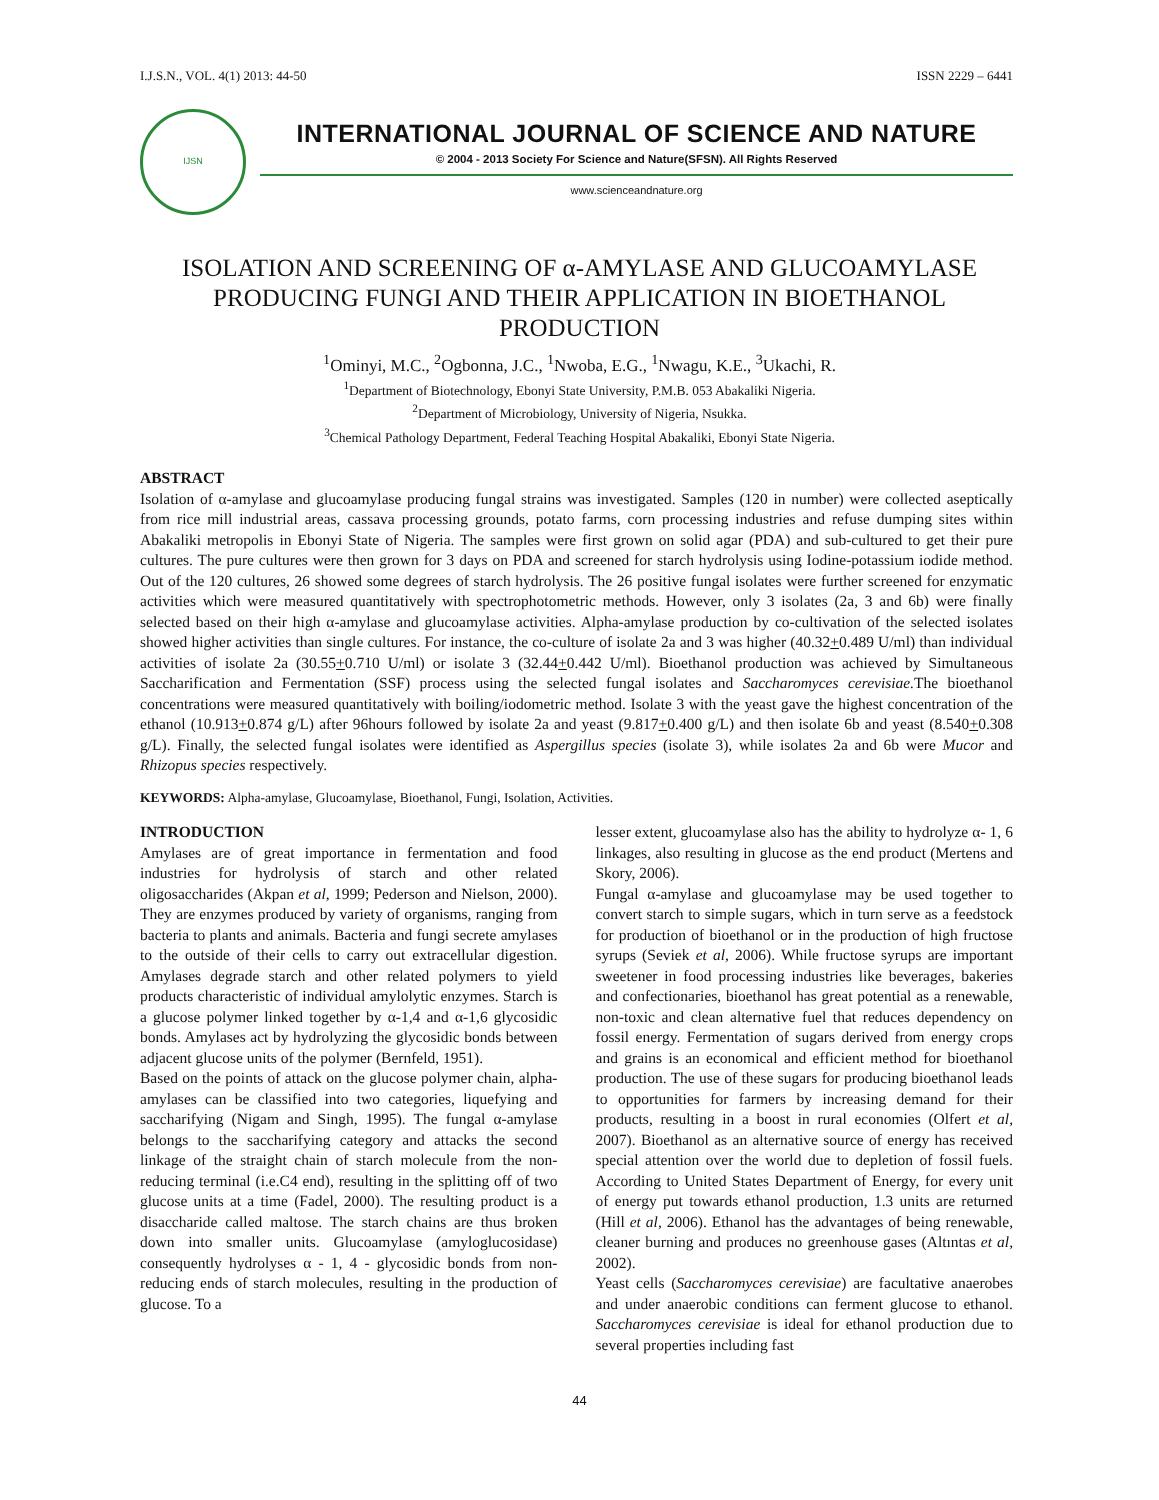I.J.S.N., VOL. 4(1) 2013: 44-50 ISSN 2229 – 6441
IJSN
INTERNATIONAL JOURNAL OF SCIENCE AND NATURE
© 2004 - 2013 Society For Science and Nature(SFSN). All Rights Reserved
www.scienceandnature.org
ISOLATION AND SCREENING OF α-AMYLASE AND GLUCOAMYLASE PRODUCING FUNGI AND THEIR APPLICATION IN BIOETHANOL PRODUCTION
<sup>1</sup> Ominyi, M.C., <sup>2</sup>Ogbonna, J.C., <sup>1</sup>Nwoba, E.G., <sup>1</sup>Nwagu, K.E., <sup>3</sup>Ukachi, R.
<sup>1</sup> Department of Biotechnology, Ebonyi State University, P.M.B. 053 Abakaliki Nigeria.
<sup>2</sup> Department of Microbiology, University of Nigeria, Nsukka.
<sup>3</sup> Chemical Pathology Department, Federal Teaching Hospital Abakaliki, Ebonyi State Nigeria.
ABSTRACT
Isolation of α-amylase and glucoamylase producing fungal strains was investigated. Samples (120 in number) were collected aseptically from rice mill industrial areas, cassava processing grounds, potato farms, corn processing industries and refuse dumping sites within Abakaliki metropolis in Ebonyi State of Nigeria. The samples were first grown on solid agar (PDA) and sub-cultured to get their pure cultures. The pure cultures were then grown for 3 days on PDA and screened for starch hydrolysis using Iodine-potassium iodide method. Out of the 120 cultures, 26 showed some degrees of starch hydrolysis. The 26 positive fungal isolates were further screened for enzymatic activities which were measured quantitatively with spectrophotometric methods. However, only 3 isolates (2a, 3 and 6b) were finally selected based on their high α-amylase and glucoamylase activities. Alpha-amylase production by co-cultivation of the selected isolates showed higher activities than single cultures. For instance, the co-culture of isolate 2a and 3 was higher (40.32+0.489 U/ml) than individual activities of isolate 2a (30.55+0.710 U/ml) or isolate 3 (32.44+0.442 U/ml). Bioethanol production was achieved by Simultaneous Saccharification and Fermentation (SSF) process using the selected fungal isolates and Saccharomyces cerevisiae. The bioethanol concentrations were measured quantitatively with boiling/iodometric method. Isolate 3 with the yeast gave the highest concentration of the ethanol (10.913+0.874 g/L) after 96hours followed by isolate 2a and yeast (9.817+0.400 g/L) and then isolate 6b and yeast (8.540+0.308 g/L). Finally, the selected fungal isolates were identified as Aspergillus species (isolate 3), while isolates 2a and 6b were Mucor and Rhizopus species respectively.
KEYWORDS: Alpha-amylase, Glucoamylase, Bioethanol, Fungi, Isolation, Activities.
INTRODUCTION
Amylases are of great importance in fermentation and food industries for hydrolysis of starch and other related oligosaccharides (Akpan et al, 1999; Pederson and Nielson, 2000). They are enzymes produced by variety of organisms, ranging from bacteria to plants and animals. Bacteria and fungi secrete amylases to the outside of their cells to carry out extracellular digestion. Amylases degrade starch and other related polymers to yield products characteristic of individual amylolytic enzymes. Starch is a glucose polymer linked together by α-1,4 and α-1,6 glycosidic bonds. Amylases act by hydrolyzing the glycosidic bonds between adjacent glucose units of the polymer (Bernfeld, 1951).
Based on the points of attack on the glucose polymer chain, alpha-amylases can be classified into two categories, liquefying and saccharifying (Nigam and Singh, 1995). The fungal α-amylase belongs to the saccharifying category and attacks the second linkage of the straight chain of starch molecule from the non-reducing terminal (i.e.C4 end), resulting in the splitting off of two glucose units at a time (Fadel, 2000). The resulting product is a disaccharide called maltose. The starch chains are thus broken down into smaller units. Glucoamylase (amyloglucosidase) consequently hydrolyses α - 1, 4 - glycosidic bonds from non- reducing ends of starch molecules, resulting in the production of glucose. To a
lesser extent, glucoamylase also has the ability to hydrolyze α- 1, 6 linkages, also resulting in glucose as the end product (Mertens and Skory, 2006).
Fungal α-amylase and glucoamylase may be used together to convert starch to simple sugars, which in turn serve as a feedstock for production of bioethanol or in the production of high fructose syrups (Seviek et al, 2006). While fructose syrups are important sweetener in food processing industries like beverages, bakeries and confectionaries, bioethanol has great potential as a renewable, non-toxic and clean alternative fuel that reduces dependency on fossil energy. Fermentation of sugars derived from energy crops and grains is an economical and efficient method for bioethanol production. The use of these sugars for producing bioethanol leads to opportunities for farmers by increasing demand for their products, resulting in a boost in rural economies (Olfert et al, 2007). Bioethanol as an alternative source of energy has received special attention over the world due to depletion of fossil fuels. According to United States Department of Energy, for every unit of energy put towards ethanol production, 1.3 units are returned (Hill et al, 2006). Ethanol has the advantages of being renewable, cleaner burning and produces no greenhouse gases (Altıntas et al, 2002).
Yeast cells (Saccharomyces cerevisiae) are facultative anaerobes and under anaerobic conditions can ferment glucose to ethanol. Saccharomyces cerevisiae is ideal for ethanol production due to several properties including fast
44